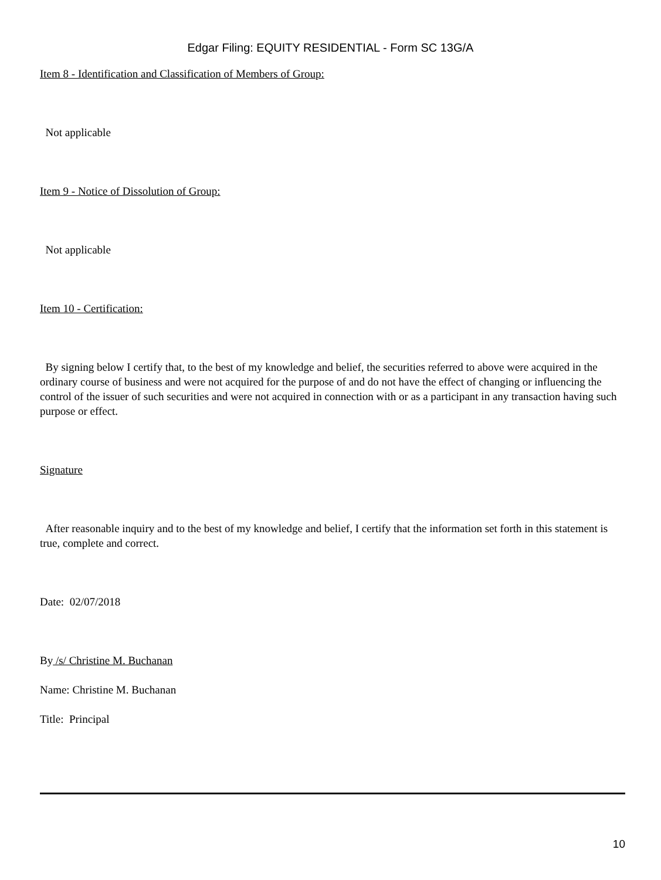Edgar Filing: EQUITY RESIDENTIAL - Form SC 13G/A
Item 8 - Identification and Classification of Members of Group:
Not applicable
Item 9 - Notice of Dissolution of Group:
Not applicable
Item 10 - Certification:
By signing below I certify that, to the best of my knowledge and belief, the securities referred to above were acquired in the ordinary course of business and were not acquired for the purpose of and do not have the effect of changing or influencing the control of the issuer of such securities and were not acquired in connection with or as a participant in any transaction having such purpose or effect.
Signature
After reasonable inquiry and to the best of my knowledge and belief, I certify that the information set forth in this statement is true, complete and correct.
Date: 02/07/2018
By /s/ Christine M. Buchanan
Name: Christine M. Buchanan
Title: Principal
10